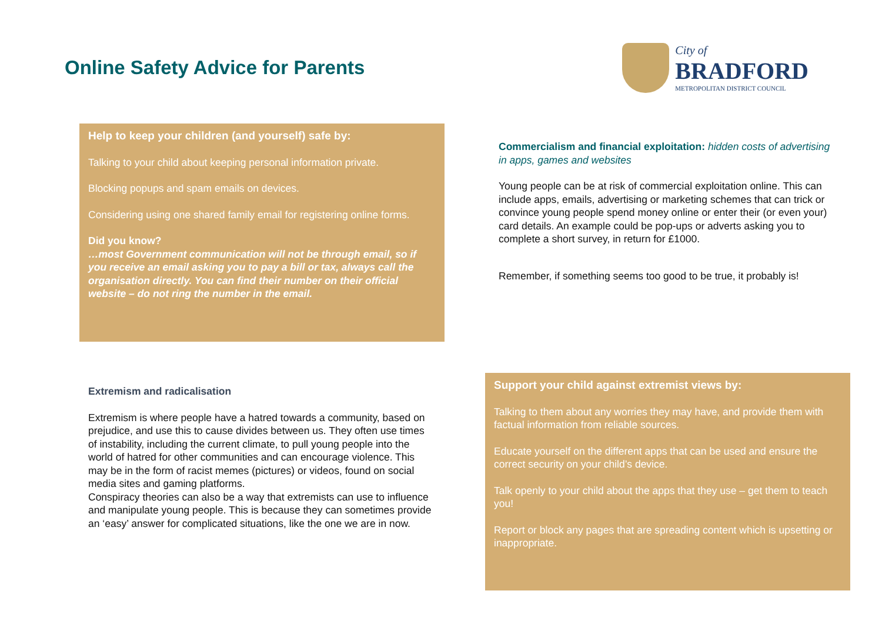Online Safety Advice for Parents
City of
BRADFORD
METROPOLITAN DISTRICT COUNCIL
Help to keep your children (and yourself) safe by:
Talking to your child about keeping personal information private.
Blocking popups and spam emails on devices.
Considering using one shared family email for registering online forms.
Did you know?
…most Government communication will not be through email, so if you receive an email asking you to pay a bill or tax, always call the organisation directly. You can find their number on their official website – do not ring the number in the email.
Commercialism and financial exploitation: hidden costs of advertising in apps, games and websites
Young people can be at risk of commercial exploitation online. This can include apps, emails, advertising or marketing schemes that can trick or convince young people spend money online or enter their (or even your) card details. An example could be pop-ups or adverts asking you to complete a short survey, in return for £1000.
Remember, if something seems too good to be true, it probably is!
Extremism and radicalisation
Extremism is where people have a hatred towards a community, based on prejudice, and use this to cause divides between us. They often use times of instability, including the current climate, to pull young people into the world of hatred for other communities and can encourage violence. This may be in the form of racist memes (pictures) or videos, found on social media sites and gaming platforms.
Conspiracy theories can also be a way that extremists can use to influence and manipulate young people. This is because they can sometimes provide an ‘easy’ answer for complicated situations, like the one we are in now.
Support your child against extremist views by:
Talking to them about any worries they may have, and provide them with factual information from reliable sources.
Educate yourself on the different apps that can be used and ensure the correct security on your child’s device.
Talk openly to your child about the apps that they use – get them to teach you!
Report or block any pages that are spreading content which is upsetting or inappropriate.